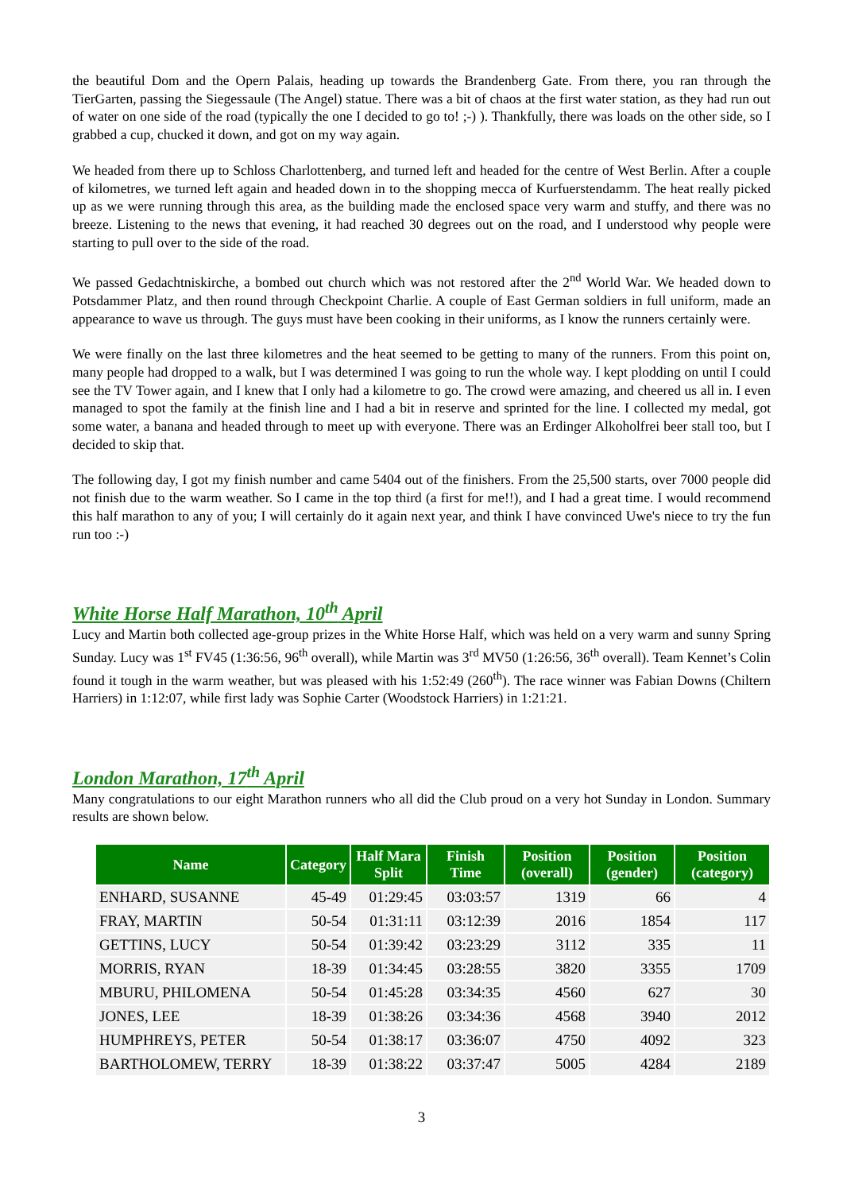the beautiful Dom and the Opern Palais, heading up towards the Brandenberg Gate. From there, you ran through the TierGarten, passing the Siegessaule (The Angel) statue. There was a bit of chaos at the first water station, as they had run out of water on one side of the road (typically the one I decided to go to! ;-) ). Thankfully, there was loads on the other side, so I grabbed a cup, chucked it down, and got on my way again.
We headed from there up to Schloss Charlottenberg, and turned left and headed for the centre of West Berlin. After a couple of kilometres, we turned left again and headed down in to the shopping mecca of Kurfuerstendamm. The heat really picked up as we were running through this area, as the building made the enclosed space very warm and stuffy, and there was no breeze. Listening to the news that evening, it had reached 30 degrees out on the road, and I understood why people were starting to pull over to the side of the road.
We passed Gedachtniskirche, a bombed out church which was not restored after the 2<sup>nd</sup> World War. We headed down to Potsdammer Platz, and then round through Checkpoint Charlie. A couple of East German soldiers in full uniform, made an appearance to wave us through. The guys must have been cooking in their uniforms, as I know the runners certainly were.
We were finally on the last three kilometres and the heat seemed to be getting to many of the runners. From this point on, many people had dropped to a walk, but I was determined I was going to run the whole way. I kept plodding on until I could see the TV Tower again, and I knew that I only had a kilometre to go. The crowd were amazing, and cheered us all in. I even managed to spot the family at the finish line and I had a bit in reserve and sprinted for the line. I collected my medal, got some water, a banana and headed through to meet up with everyone. There was an Erdinger Alkoholfrei beer stall too, but I decided to skip that.
The following day, I got my finish number and came 5404 out of the finishers. From the 25,500 starts, over 7000 people did not finish due to the warm weather. So I came in the top third (a first for me!!), and I had a great time. I would recommend this half marathon to any of you; I will certainly do it again next year, and think I have convinced Uwe's niece to try the fun run too :-)
White Horse Half Marathon, 10<sup>th</sup> April
Lucy and Martin both collected age-group prizes in the White Horse Half, which was held on a very warm and sunny Spring Sunday. Lucy was 1<sup>st</sup> FV45 (1:36:56, 96<sup>th</sup> overall), while Martin was 3<sup>rd</sup> MV50 (1:26:56, 36<sup>th</sup> overall). Team Kennet’s Colin found it tough in the warm weather, but was pleased with his 1:52:49 (260<sup>th</sup>). The race winner was Fabian Downs (Chiltern Harriers) in 1:12:07, while first lady was Sophie Carter (Woodstock Harriers) in 1:21:21.
London Marathon, 17<sup>th</sup> April
Many congratulations to our eight Marathon runners who all did the Club proud on a very hot Sunday in London. Summary results are shown below.
| Name | Category | Half Mara Split | Finish Time | Position (overall) | Position (gender) | Position (category) |
| --- | --- | --- | --- | --- | --- | --- |
| ENHARD, SUSANNE | 45-49 | 01:29:45 | 03:03:57 | 1319 | 66 | 4 |
| FRAY, MARTIN | 50-54 | 01:31:11 | 03:12:39 | 2016 | 1854 | 117 |
| GETTINS, LUCY | 50-54 | 01:39:42 | 03:23:29 | 3112 | 335 | 11 |
| MORRIS, RYAN | 18-39 | 01:34:45 | 03:28:55 | 3820 | 3355 | 1709 |
| MBURU, PHILOMENA | 50-54 | 01:45:28 | 03:34:35 | 4560 | 627 | 30 |
| JONES, LEE | 18-39 | 01:38:26 | 03:34:36 | 4568 | 3940 | 2012 |
| HUMPHREYS, PETER | 50-54 | 01:38:17 | 03:36:07 | 4750 | 4092 | 323 |
| BARTHOLOMEW, TERRY | 18-39 | 01:38:22 | 03:37:47 | 5005 | 4284 | 2189 |
3